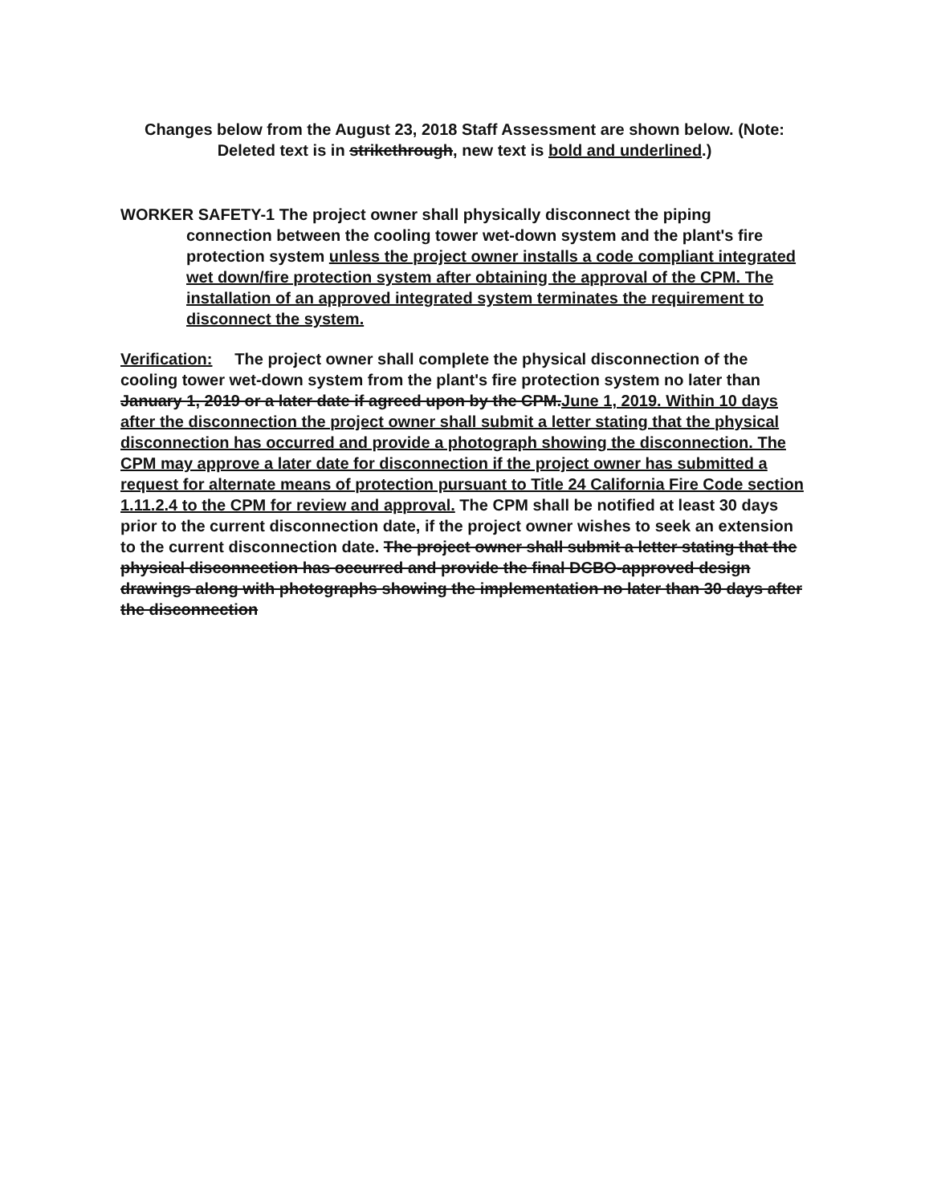Changes below from the August 23, 2018 Staff Assessment are shown below. (Note:
Deleted text is in strikethrough, new text is bold and underlined.)
WORKER SAFETY-1 The project owner shall physically disconnect the piping
connection between the cooling tower wet-down system and the plant's fire protection system unless the project owner installs a code compliant integrated wet down/fire protection system after obtaining the approval of the CPM. The installation of an approved integrated system terminates the requirement to disconnect the system.
Verification: The project owner shall complete the physical disconnection of the cooling tower wet-down system from the plant's fire protection system no later than January 1, 2019 or a later date if agreed upon by the CPM.June 1, 2019. Within 10 days after the disconnection the project owner shall submit a letter stating that the physical disconnection has occurred and provide a photograph showing the disconnection. The CPM may approve a later date for disconnection if the project owner has submitted a request for alternate means of protection pursuant to Title 24 California Fire Code section 1.11.2.4 to the CPM for review and approval. The CPM shall be notified at least 30 days prior to the current disconnection date, if the project owner wishes to seek an extension to the current disconnection date. The project owner shall submit a letter stating that the physical disconnection has occurred and provide the final DCBO-approved design drawings along with photographs showing the implementation no later than 30 days after the disconnection